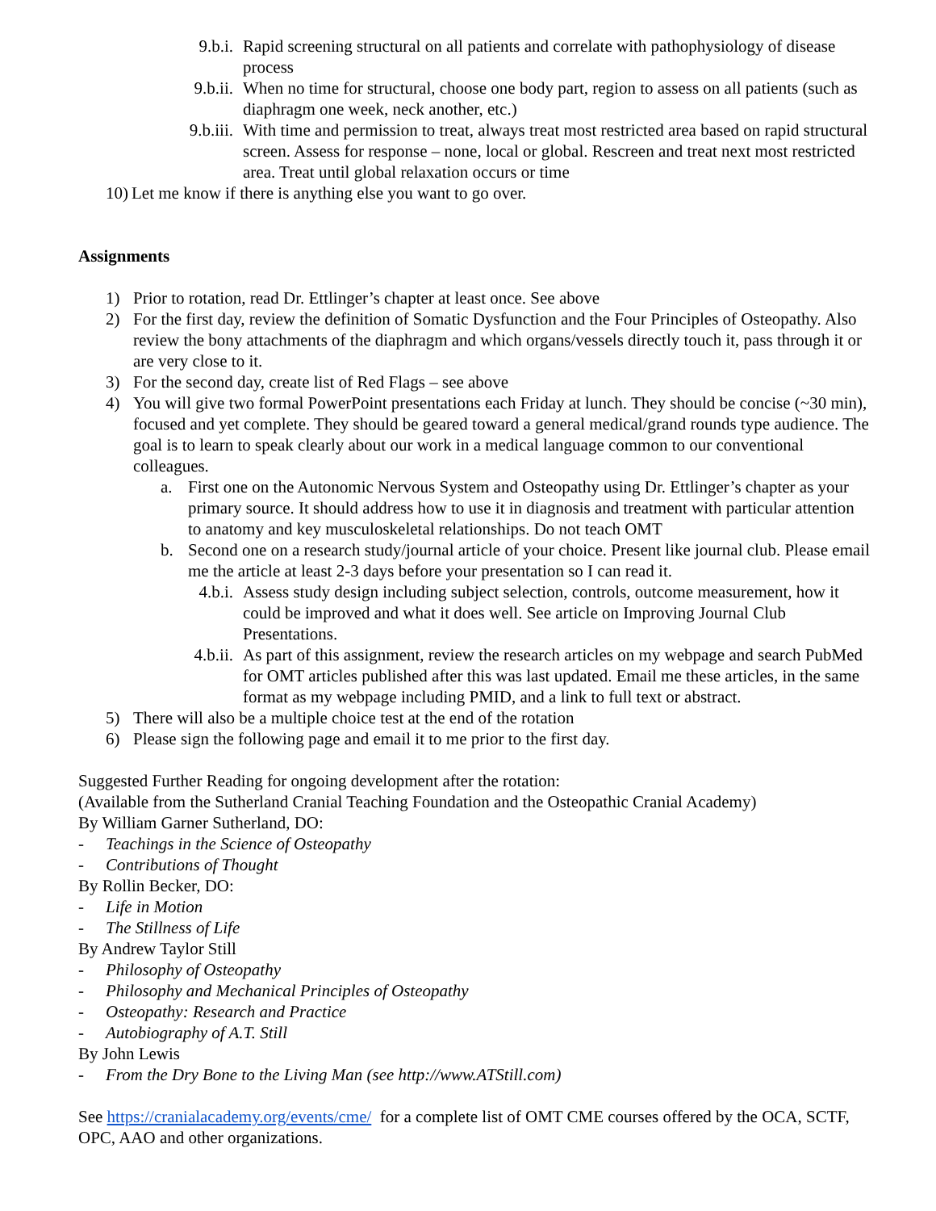9.b.i. Rapid screening structural on all patients and correlate with pathophysiology of disease process
9.b.ii. When no time for structural, choose one body part, region to assess on all patients (such as diaphragm one week, neck another, etc.)
9.b.iii. With time and permission to treat, always treat most restricted area based on rapid structural screen. Assess for response – none, local or global. Rescreen and treat next most restricted area. Treat until global relaxation occurs or time
10) Let me know if there is anything else you want to go over.
Assignments
1) Prior to rotation, read Dr. Ettlinger’s chapter at least once. See above
2) For the first day, review the definition of Somatic Dysfunction and the Four Principles of Osteopathy. Also review the bony attachments of the diaphragm and which organs/vessels directly touch it, pass through it or are very close to it.
3) For the second day, create list of Red Flags – see above
4) You will give two formal PowerPoint presentations each Friday at lunch. They should be concise (~30 min), focused and yet complete. They should be geared toward a general medical/grand rounds type audience. The goal is to learn to speak clearly about our work in a medical language common to our conventional colleagues.
a. First one on the Autonomic Nervous System and Osteopathy using Dr. Ettlinger’s chapter as your primary source. It should address how to use it in diagnosis and treatment with particular attention to anatomy and key musculoskeletal relationships. Do not teach OMT
b. Second one on a research study/journal article of your choice. Present like journal club. Please email me the article at least 2-3 days before your presentation so I can read it.
4.b.i. Assess study design including subject selection, controls, outcome measurement, how it could be improved and what it does well. See article on Improving Journal Club Presentations.
4.b.ii. As part of this assignment, review the research articles on my webpage and search PubMed for OMT articles published after this was last updated. Email me these articles, in the same format as my webpage including PMID, and a link to full text or abstract.
5) There will also be a multiple choice test at the end of the rotation
6) Please sign the following page and email it to me prior to the first day.
Suggested Further Reading for ongoing development after the rotation:
(Available from the Sutherland Cranial Teaching Foundation and the Osteopathic Cranial Academy)
By William Garner Sutherland, DO:
- Teachings in the Science of Osteopathy
- Contributions of Thought
By Rollin Becker, DO:
- Life in Motion
- The Stillness of Life
By Andrew Taylor Still
- Philosophy of Osteopathy
- Philosophy and Mechanical Principles of Osteopathy
- Osteopathy: Research and Practice
- Autobiography of A.T. Still
By John Lewis
- From the Dry Bone to the Living Man (see http://www.ATStill.com)
See https://cranialacademy.org/events/cme/ for a complete list of OMT CME courses offered by the OCA, SCTF, OPC, AAO and other organizations.